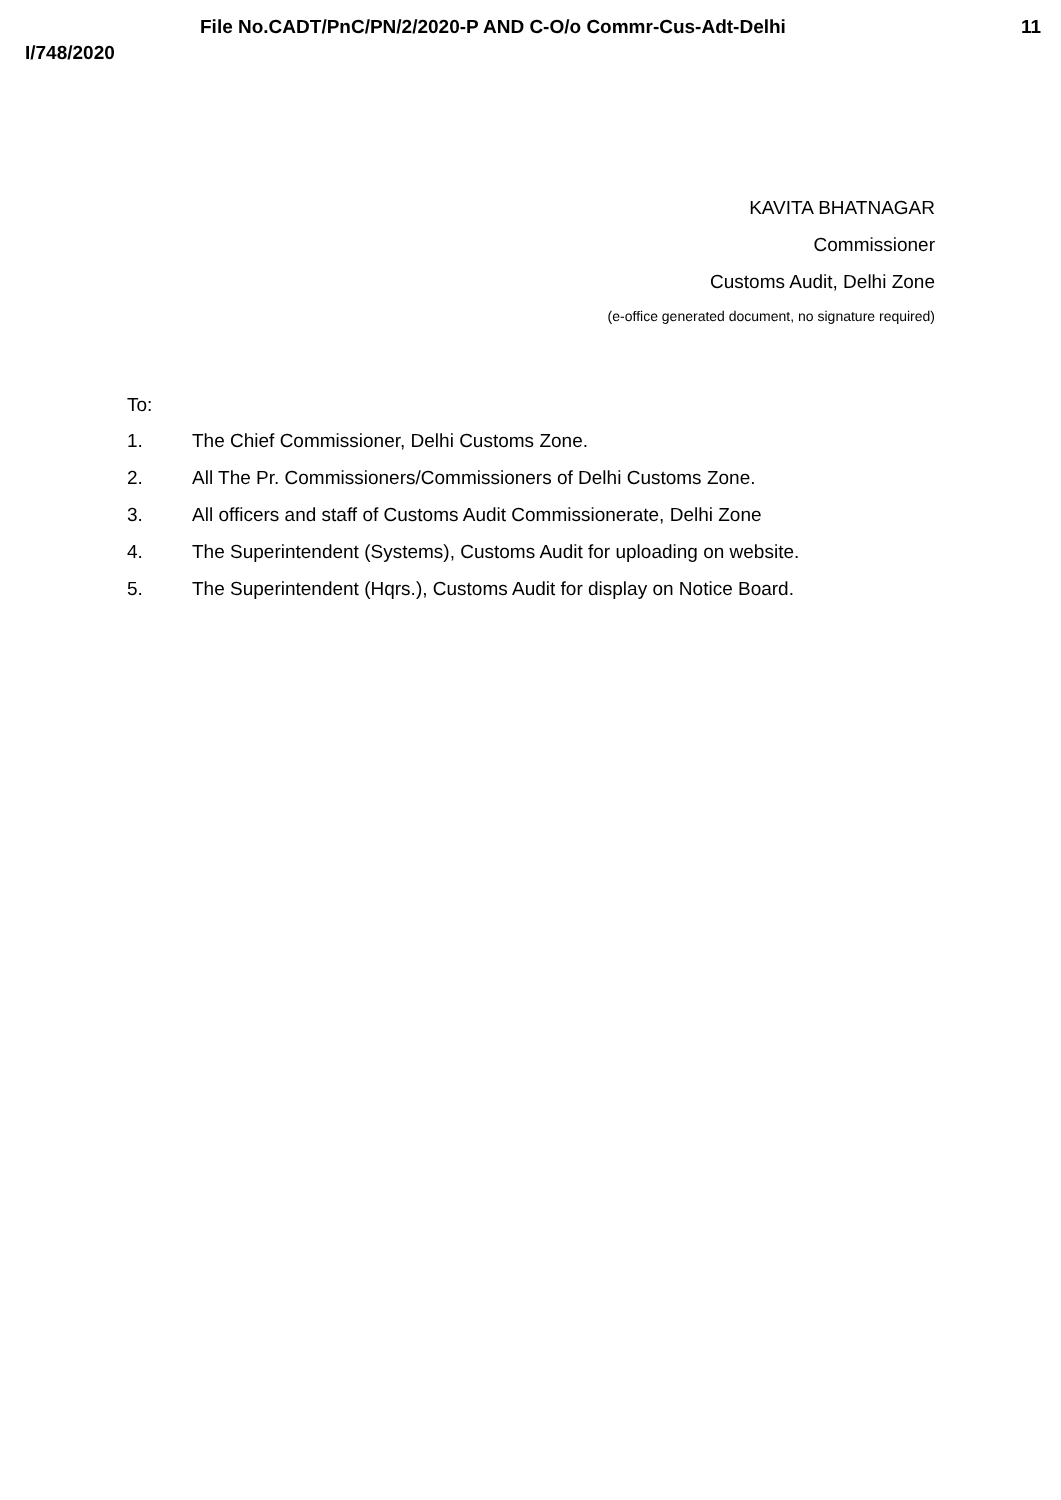File No.CADT/PnC/PN/2/2020-P AND C-O/o Commr-Cus-Adt-Delhi 11
I/748/2020
KAVITA BHATNAGAR
Commissioner
Customs Audit, Delhi Zone
(e-office generated document, no signature required)
To:
1. The Chief Commissioner, Delhi Customs Zone.
2. All The Pr. Commissioners/Commissioners of Delhi Customs Zone.
3. All officers and staff of Customs Audit Commissionerate, Delhi Zone
4. The Superintendent (Systems), Customs Audit for uploading on website.
5. The Superintendent (Hqrs.), Customs Audit for display on Notice Board.